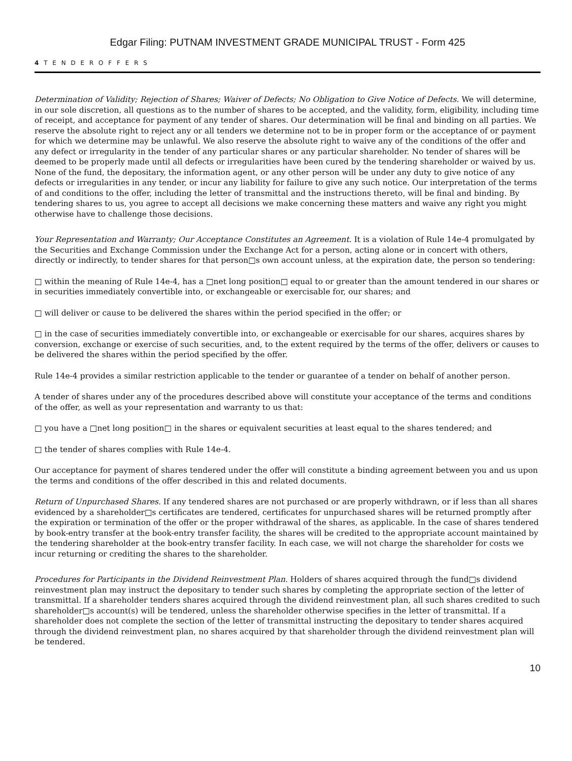Edgar Filing: PUTNAM INVESTMENT GRADE MUNICIPAL TRUST - Form 425
4 T E N D E R O F F E R S
Determination of Validity; Rejection of Shares; Waiver of Defects; No Obligation to Give Notice of Defects. We will determine, in our sole discretion, all questions as to the number of shares to be accepted, and the validity, form, eligibility, including time of receipt, and acceptance for payment of any tender of shares. Our determination will be final and binding on all parties. We reserve the absolute right to reject any or all tenders we determine not to be in proper form or the acceptance of or payment for which we determine may be unlawful. We also reserve the absolute right to waive any of the conditions of the offer and any defect or irregularity in the tender of any particular shares or any particular shareholder. No tender of shares will be deemed to be properly made until all defects or irregularities have been cured by the tendering shareholder or waived by us. None of the fund, the depositary, the information agent, or any other person will be under any duty to give notice of any defects or irregularities in any tender, or incur any liability for failure to give any such notice. Our interpretation of the terms of and conditions to the offer, including the letter of transmittal and the instructions thereto, will be final and binding. By tendering shares to us, you agree to accept all decisions we make concerning these matters and waive any right you might otherwise have to challenge those decisions.
Your Representation and Warranty; Our Acceptance Constitutes an Agreement. It is a violation of Rule 14e-4 promulgated by the Securities and Exchange Commission under the Exchange Act for a person, acting alone or in concert with others, directly or indirectly, to tender shares for that person□s own account unless, at the expiration date, the person so tendering:
□ within the meaning of Rule 14e-4, has a □net long position□ equal to or greater than the amount tendered in our shares or in securities immediately convertible into, or exchangeable or exercisable for, our shares; and
□ will deliver or cause to be delivered the shares within the period specified in the offer; or
□ in the case of securities immediately convertible into, or exchangeable or exercisable for our shares, acquires shares by conversion, exchange or exercise of such securities, and, to the extent required by the terms of the offer, delivers or causes to be delivered the shares within the period specified by the offer.
Rule 14e-4 provides a similar restriction applicable to the tender or guarantee of a tender on behalf of another person.
A tender of shares under any of the procedures described above will constitute your acceptance of the terms and conditions of the offer, as well as your representation and warranty to us that:
□ you have a □net long position□ in the shares or equivalent securities at least equal to the shares tendered; and
□ the tender of shares complies with Rule 14e-4.
Our acceptance for payment of shares tendered under the offer will constitute a binding agreement between you and us upon the terms and conditions of the offer described in this and related documents.
Return of Unpurchased Shares. If any tendered shares are not purchased or are properly withdrawn, or if less than all shares evidenced by a shareholder□s certificates are tendered, certificates for unpurchased shares will be returned promptly after the expiration or termination of the offer or the proper withdrawal of the shares, as applicable. In the case of shares tendered by book-entry transfer at the book-entry transfer facility, the shares will be credited to the appropriate account maintained by the tendering shareholder at the book-entry transfer facility. In each case, we will not charge the shareholder for costs we incur returning or crediting the shares to the shareholder.
Procedures for Participants in the Dividend Reinvestment Plan. Holders of shares acquired through the fund□s dividend reinvestment plan may instruct the depositary to tender such shares by completing the appropriate section of the letter of transmittal. If a shareholder tenders shares acquired through the dividend reinvestment plan, all such shares credited to such shareholder□s account(s) will be tendered, unless the shareholder otherwise specifies in the letter of transmittal. If a shareholder does not complete the section of the letter of transmittal instructing the depositary to tender shares acquired through the dividend reinvestment plan, no shares acquired by that shareholder through the dividend reinvestment plan will be tendered.
10